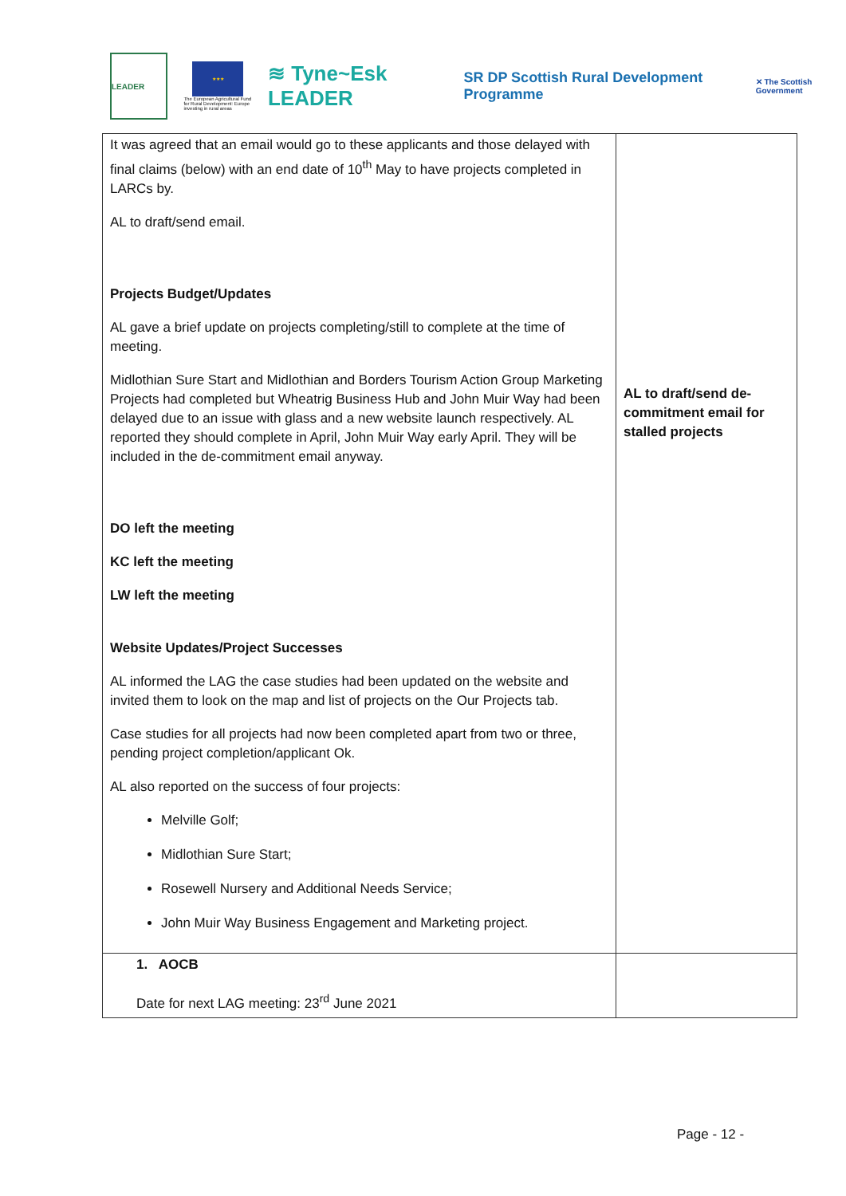LEADER
★★★
The European Agricultural Fund for Rural Development: Europe investing in rural areas
≋ Tyne~Esk LEADER
SR DP Scottish Rural Development Programme
✕ The Scottish Government
| It was agreed that an email would go to these applicants and those delayed with final claims (below) with an end date of 10<sup>th</sup> May to have projects completed in LARCs by. AL to draft/send email. Projects Budget/Updates AL gave a brief update on projects completing/still to complete at the time of meeting. Midlothian Sure Start and Midlothian and Borders Tourism Action Group Marketing Projects had completed but Wheatrig Business Hub and John Muir Way had been delayed due to an issue with glass and a new website launch respectively. AL reported they should complete in April, John Muir Way early April. They will be included in the de-commitment email anyway. DO left the meeting KC left the meeting LW left the meeting Website Updates/Project Successes AL informed the LAG the case studies had been updated on the website and invited them to look on the map and list of projects on the Our Projects tab. Case studies for all projects had now been completed apart from two or three, pending project completion/applicant Ok. AL also reported on the success of four projects: Melville Golf; Midlothian Sure Start; Rosewell Nursery and Additional Needs Service; John Muir Way Business Engagement and Marketing project. | AL to draft/send de-commitment email for stalled projects |
| 1. AOCB Date for next LAG meeting: 23<sup>rd</sup> June 2021 | |
Page - 12 -